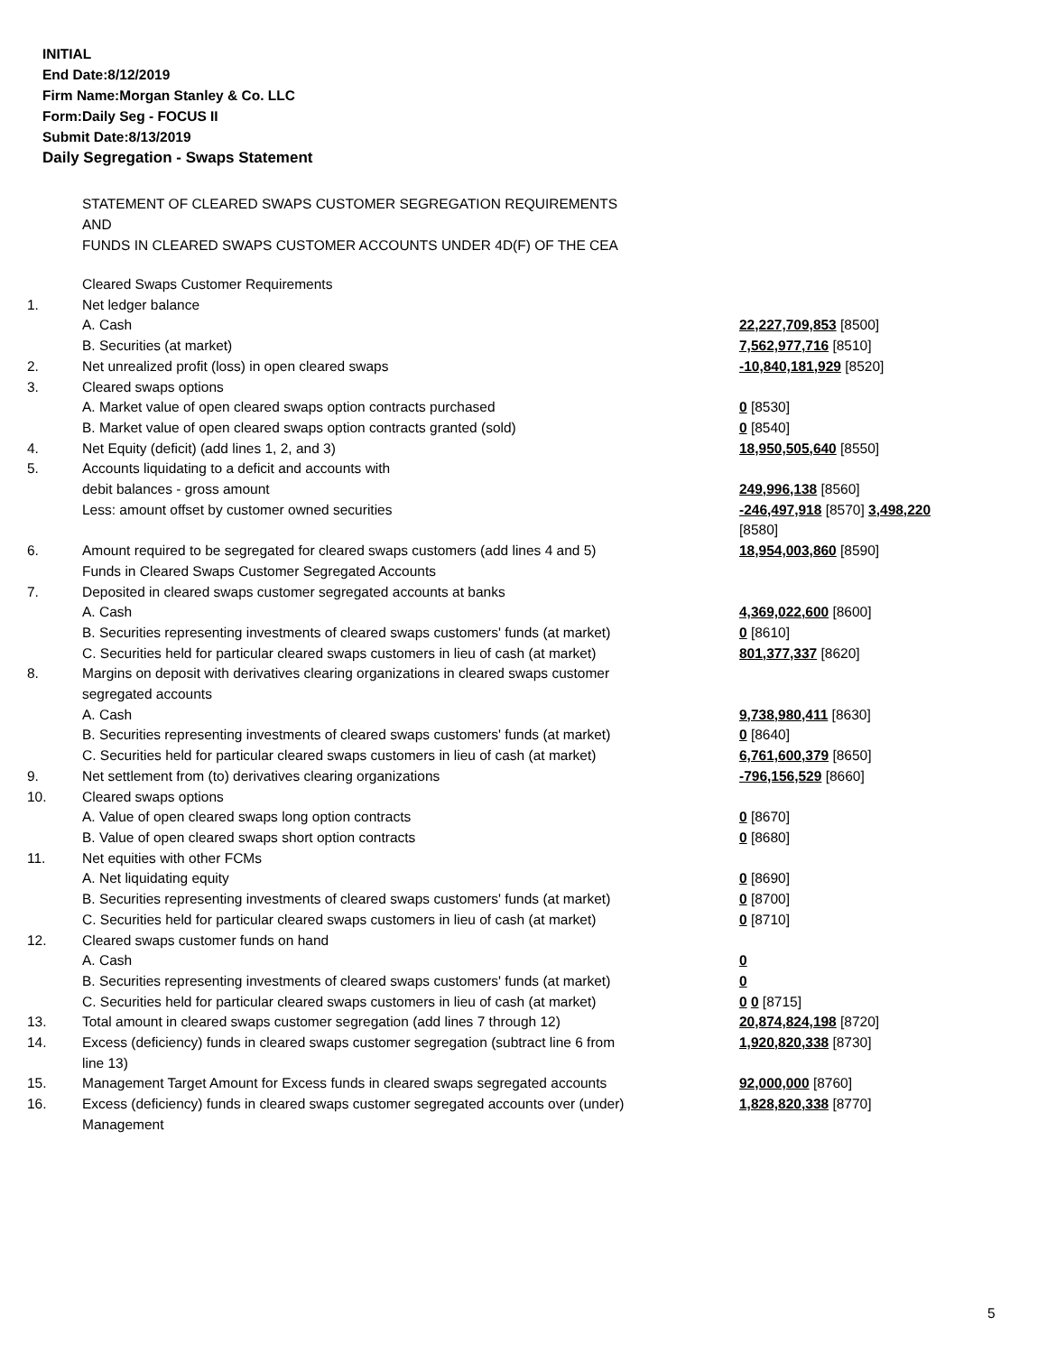INITIAL
End Date:8/12/2019
Firm Name:Morgan Stanley & Co. LLC
Form:Daily Seg - FOCUS II
Submit Date:8/13/2019
Daily Segregation - Swaps Statement
STATEMENT OF CLEARED SWAPS CUSTOMER SEGREGATION REQUIREMENTS
AND
FUNDS IN CLEARED SWAPS CUSTOMER ACCOUNTS UNDER 4D(F) OF THE CEA
| | Cleared Swaps Customer Requirements | |
| 1. | Net ledger balance | |
| | A. Cash | 22,227,709,853 [8500] |
| | B. Securities (at market) | 7,562,977,716 [8510] |
| 2. | Net unrealized profit (loss) in open cleared swaps | -10,840,181,929 [8520] |
| 3. | Cleared swaps options | |
| | A. Market value of open cleared swaps option contracts purchased | 0 [8530] |
| | B. Market value of open cleared swaps option contracts granted (sold) | 0 [8540] |
| 4. | Net Equity (deficit) (add lines 1, 2, and 3) | 18,950,505,640 [8550] |
| 5. | Accounts liquidating to a deficit and accounts with | |
| | debit balances - gross amount | 249,996,138 [8560] |
| | Less: amount offset by customer owned securities | -246,497,918 [8570] 3,498,220 [8580] |
| 6. | Amount required to be segregated for cleared swaps customers (add lines 4 and 5) | 18,954,003,860 [8590] |
| | Funds in Cleared Swaps Customer Segregated Accounts | |
| 7. | Deposited in cleared swaps customer segregated accounts at banks | |
| | A. Cash | 4,369,022,600 [8600] |
| | B. Securities representing investments of cleared swaps customers' funds (at market) | 0 [8610] |
| | C. Securities held for particular cleared swaps customers in lieu of cash (at market) | 801,377,337 [8620] |
| 8. | Margins on deposit with derivatives clearing organizations in cleared swaps customer segregated accounts | |
| | A. Cash | 9,738,980,411 [8630] |
| | B. Securities representing investments of cleared swaps customers' funds (at market) | 0 [8640] |
| | C. Securities held for particular cleared swaps customers in lieu of cash (at market) | 6,761,600,379 [8650] |
| 9. | Net settlement from (to) derivatives clearing organizations | -796,156,529 [8660] |
| 10. | Cleared swaps options | |
| | A. Value of open cleared swaps long option contracts | 0 [8670] |
| | B. Value of open cleared swaps short option contracts | 0 [8680] |
| 11. | Net equities with other FCMs | |
| | A. Net liquidating equity | 0 [8690] |
| | B. Securities representing investments of cleared swaps customers' funds (at market) | 0 [8700] |
| | C. Securities held for particular cleared swaps customers in lieu of cash (at market) | 0 [8710] |
| 12. | Cleared swaps customer funds on hand | |
| | A. Cash | 0 |
| | B. Securities representing investments of cleared swaps customers' funds (at market) | 0 |
| | C. Securities held for particular cleared swaps customers in lieu of cash (at market) | 0 0 [8715] |
| 13. | Total amount in cleared swaps customer segregation (add lines 7 through 12) | 20,874,824,198 [8720] |
| 14. | Excess (deficiency) funds in cleared swaps customer segregation (subtract line 6 from line 13) | 1,920,820,338 [8730] |
| 15. | Management Target Amount for Excess funds in cleared swaps segregated accounts | 92,000,000 [8760] |
| 16. | Excess (deficiency) funds in cleared swaps customer segregated accounts over (under) Management | 1,828,820,338 [8770] |
5